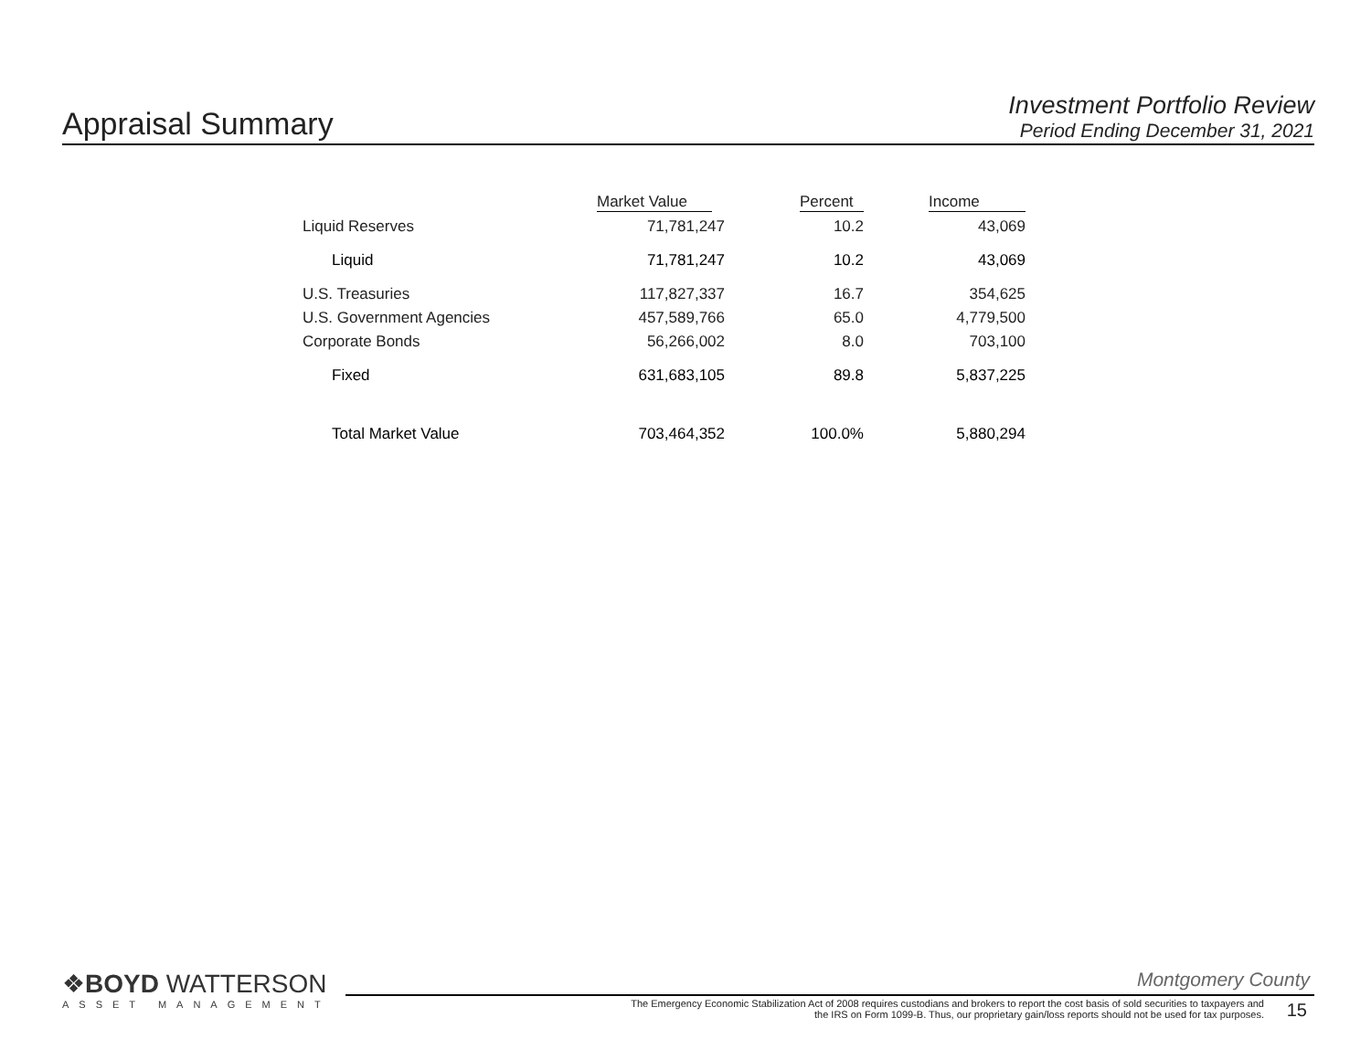Appraisal Summary
Investment Portfolio Review
Period Ending December 31, 2021
| | Market Value | Percent | Income |
| --- | --- | --- | --- |
| Liquid Reserves | 71,781,247 | 10.2 | 43,069 |
| Liquid | 71,781,247 | 10.2 | 43,069 |
| U.S. Treasuries | 117,827,337 | 16.7 | 354,625 |
| U.S. Government Agencies | 457,589,766 | 65.0 | 4,779,500 |
| Corporate Bonds | 56,266,002 | 8.0 | 703,100 |
| Fixed | 631,683,105 | 89.8 | 5,837,225 |
| Total Market Value | 703,464,352 | 100.0% | 5,880,294 |
❖BOYD WATTERSON
ASSET MANAGEMENT
Montgomery County
The Emergency Economic Stabilization Act of 2008 requires custodians and brokers to report the cost basis of sold securities to taxpayers and the IRS on Form 1099-B. Thus, our proprietary gain/loss reports should not be used for tax purposes.
15